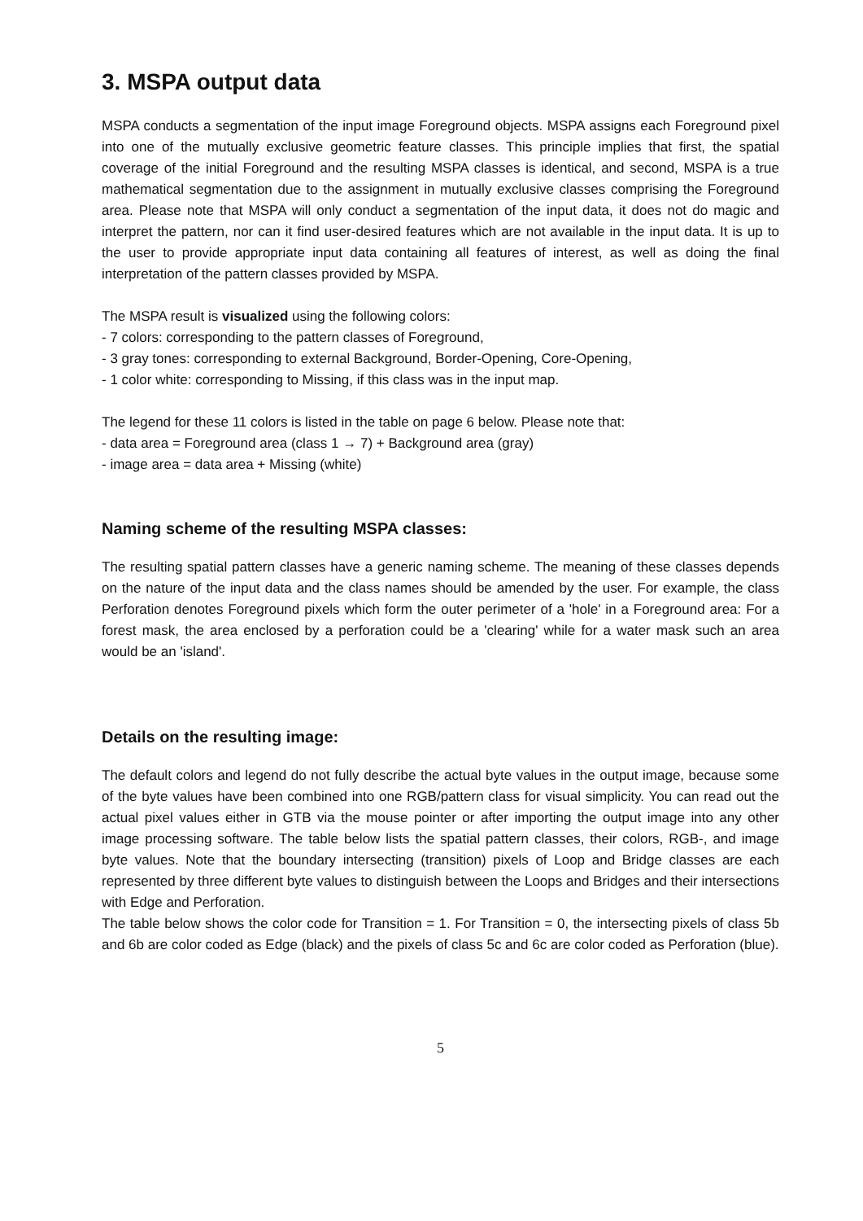3. MSPA output data
MSPA conducts a segmentation of the input image Foreground objects. MSPA assigns each Foreground pixel into one of the mutually exclusive geometric feature classes. This principle implies that first, the spatial coverage of the initial Foreground and the resulting MSPA classes is identical, and second, MSPA is a true mathematical segmentation due to the assignment in mutually exclusive classes comprising the Foreground area. Please note that MSPA will only conduct a segmentation of the input data, it does not do magic and interpret the pattern, nor can it find user-desired features which are not available in the input data. It is up to the user to provide appropriate input data containing all features of interest, as well as doing the final interpretation of the pattern classes provided by MSPA.
The MSPA result is visualized using the following colors:
- 7 colors: corresponding to the pattern classes of Foreground,
- 3 gray tones: corresponding to external Background, Border-Opening, Core-Opening,
- 1 color white: corresponding to Missing, if this class was in the input map.
The legend for these 11 colors is listed in the table on page 6 below. Please note that:
- data area = Foreground area (class 1 → 7) + Background area (gray)
- image area = data area + Missing (white)
Naming scheme of the resulting MSPA classes:
The resulting spatial pattern classes have a generic naming scheme. The meaning of these classes depends on the nature of the input data and the class names should be amended by the user. For example, the class Perforation denotes Foreground pixels which form the outer perimeter of a 'hole' in a Foreground area: For a forest mask, the area enclosed by a perforation could be a 'clearing' while for a water mask such an area would be an 'island'.
Details on the resulting image:
The default colors and legend do not fully describe the actual byte values in the output image, because some of the byte values have been combined into one RGB/pattern class for visual simplicity. You can read out the actual pixel values either in GTB via the mouse pointer or after importing the output image into any other image processing software. The table below lists the spatial pattern classes, their colors, RGB-, and image byte values. Note that the boundary intersecting (transition) pixels of Loop and Bridge classes are each represented by three different byte values to distinguish between the Loops and Bridges and their intersections with Edge and Perforation.
The table below shows the color code for Transition = 1. For Transition = 0, the intersecting pixels of class 5b and 6b are color coded as Edge (black) and the pixels of class 5c and 6c are color coded as Perforation (blue).
5